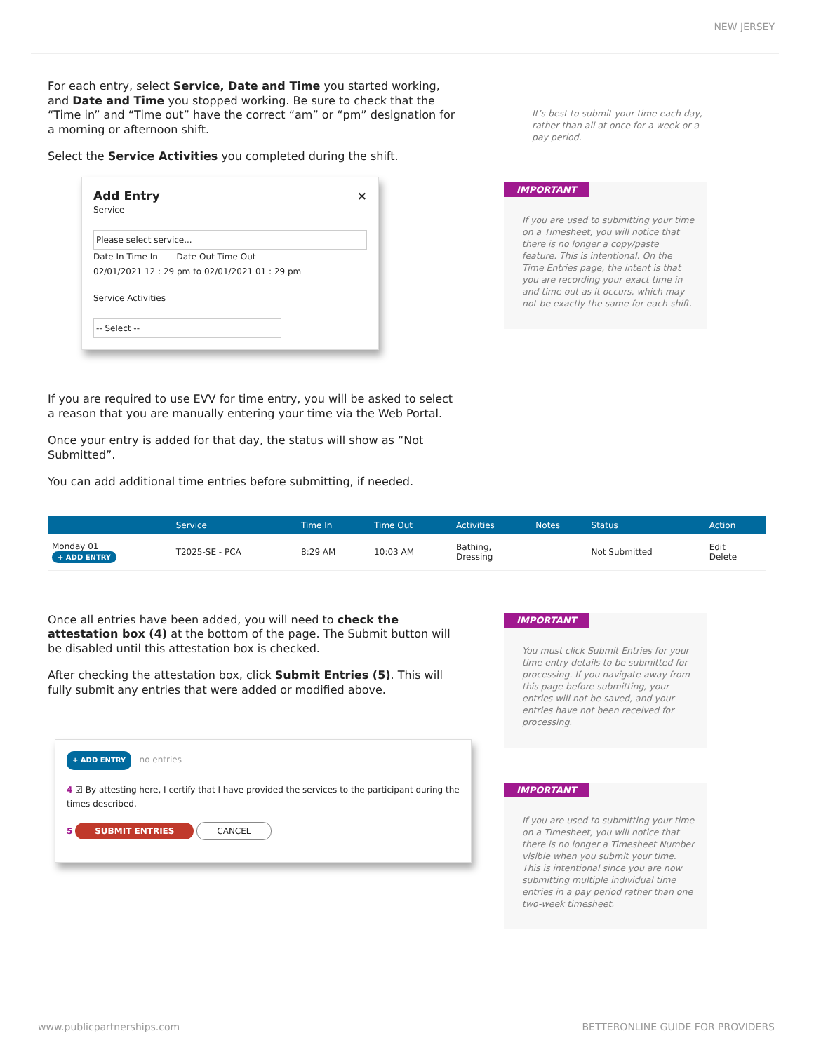NEW JERSEY
For each entry, select Service, Date and Time you started working, and Date and Time you stopped working. Be sure to check that the “Time in” and “Time out” have the correct “am” or “pm” designation for a morning or afternoon shift.
Select the Service Activities you completed during the shift.
Add Entry ×
Service
Please select service...
Date In Time In Date Out Time Out
02/01/2021 12 : 29 pm to 02/01/2021 01 : 29 pm
Service Activities
-- Select --
If you are required to use EVV for time entry, you will be asked to select a reason that you are manually entering your time via the Web Portal.
Once your entry is added for that day, the status will show as “Not Submitted”.
You can add additional time entries before submitting, if needed.
It’s best to submit your time each day, rather than all at once for a week or a pay period.
IMPORTANT
If you are used to submitting your time on a Timesheet, you will notice that there is no longer a copy/paste feature. This is intentional. On the Time Entries page, the intent is that you are recording your exact time in and time out as it occurs, which may not be exactly the same for each shift.
| | Service | Time In | Time Out | Activities | Notes | Status | Action |
| --- | --- | --- | --- | --- | --- | --- | --- |
| Monday 01 + ADD ENTRY | T2025-SE - PCA | 8:29 AM | 10:03 AM | Bathing, Dressing | | Not Submitted | Edit Delete |
Once all entries have been added, you will need to check the attestation box (4) at the bottom of the page. The Submit button will be disabled until this attestation box is checked.
After checking the attestation box, click Submit Entries (5). This will fully submit any entries that were added or modified above.
+ ADD ENTRY no entries
4 ☑ By attesting here, I certify that I have provided the services to the participant during the times described.
5 SUBMIT ENTRIES CANCEL
IMPORTANT
You must click Submit Entries for your time entry details to be submitted for processing. If you navigate away from this page before submitting, your entries will not be saved, and your entries have not been received for processing.
IMPORTANT
If you are used to submitting your time on a Timesheet, you will notice that there is no longer a Timesheet Number visible when you submit your time. This is intentional since you are now submitting multiple individual time entries in a pay period rather than one two-week timesheet.
www.publicpartnerships.com BETTERONLINE GUIDE FOR PROVIDERS